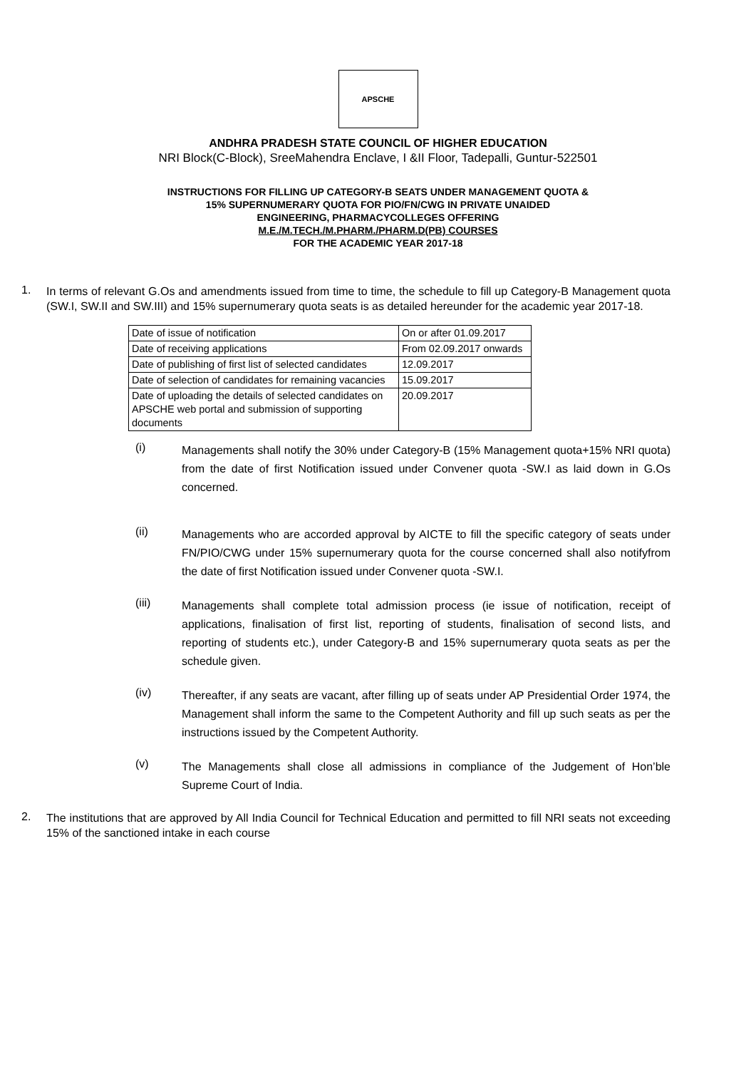APSCHE
ANDHRA PRADESH STATE COUNCIL OF HIGHER EDUCATION
NRI Block(C-Block), SreeMahendra Enclave, I &II Floor, Tadepalli, Guntur-522501
INSTRUCTIONS FOR FILLING UP CATEGORY-B SEATS UNDER MANAGEMENT QUOTA &
15% SUPERNUMERARY QUOTA FOR PIO/FN/CWG IN PRIVATE UNAIDED
ENGINEERING, PHARMACYCOLLEGES OFFERING
M.E./M.TECH./M.PHARM./PHARM.D(PB) COURSES
FOR THE ACADEMIC YEAR 2017-18
1.
In terms of relevant G.Os and amendments issued from time to time, the schedule to fill up Category-B Management quota (SW.I, SW.II and SW.III) and 15% supernumerary quota seats is as detailed hereunder for the academic year 2017-18.
| Date of issue of notification | On or after 01.09.2017 |
| Date of receiving applications | From 02.09.2017 onwards |
| Date of publishing of first list of selected candidates | 12.09.2017 |
| Date of selection of candidates for remaining vacancies | 15.09.2017 |
| Date of uploading the details of selected candidates on APSCHE web portal and submission of supporting documents | 20.09.2017 |
(i)
Managements shall notify the 30% under Category-B (15% Management quota+15% NRI quota) from the date of first Notification issued under Convener quota -SW.I as laid down in G.Os concerned.
(ii)
Managements who are accorded approval by AICTE to fill the specific category of seats under FN/PIO/CWG under 15% supernumerary quota for the course concerned shall also notifyfrom the date of first Notification issued under Convener quota -SW.I.
(iii)
Managements shall complete total admission process (ie issue of notification, receipt of applications, finalisation of first list, reporting of students, finalisation of second lists, and reporting of students etc.), under Category-B and 15% supernumerary quota seats as per the schedule given.
(iv)
Thereafter, if any seats are vacant, after filling up of seats under AP Presidential Order 1974, the Management shall inform the same to the Competent Authority and fill up such seats as per the instructions issued by the Competent Authority.
(v)
The Managements shall close all admissions in compliance of the Judgement of Hon’ble Supreme Court of India.
2.
The institutions that are approved by All India Council for Technical Education and permitted to fill NRI seats not exceeding 15% of the sanctioned intake in each course